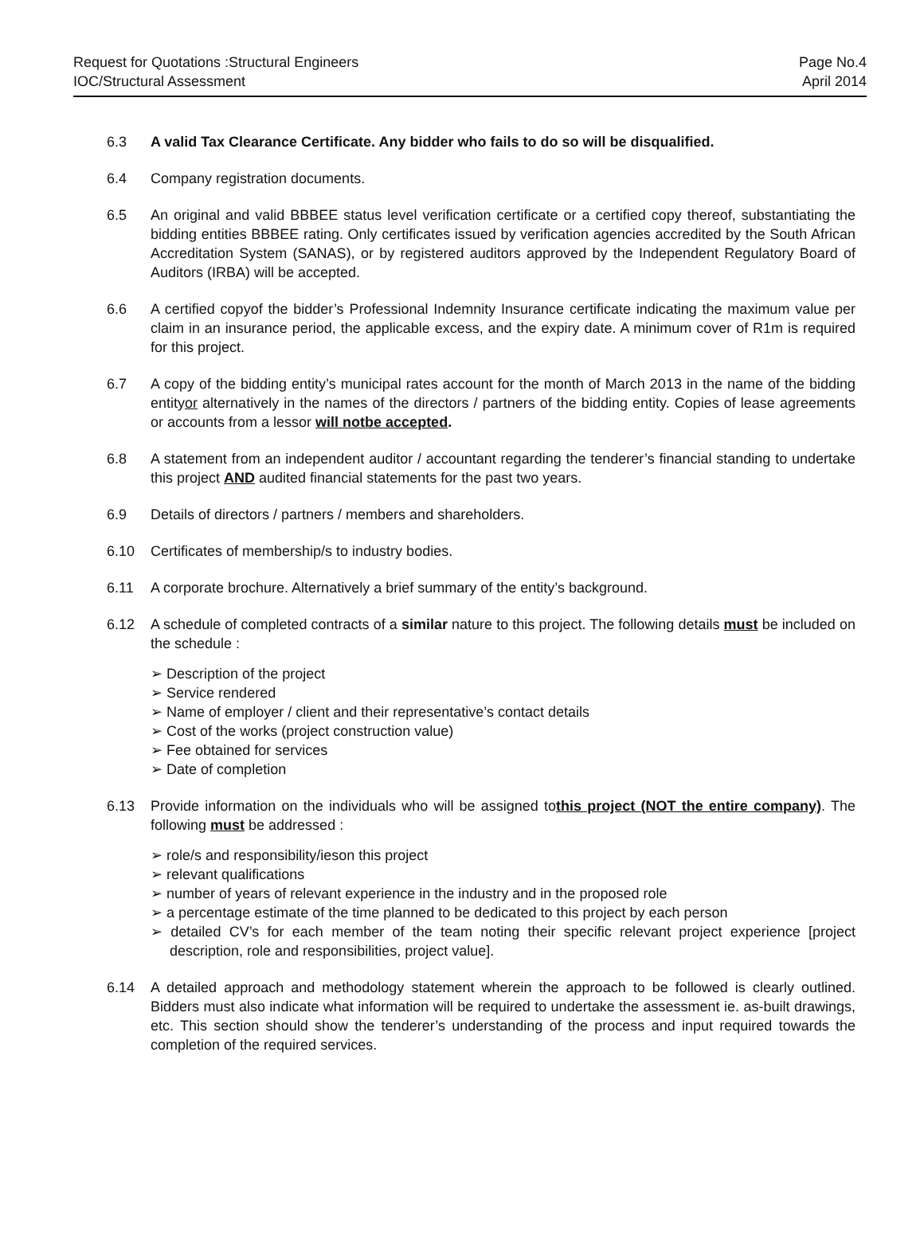Request for Quotations :Structural Engineers
IOC/Structural Assessment
Page No.4
April 2014
6.3 A valid Tax Clearance Certificate. Any bidder who fails to do so will be disqualified.
6.4 Company registration documents.
6.5 An original and valid BBBEE status level verification certificate or a certified copy thereof, substantiating the bidding entities BBBEE rating. Only certificates issued by verification agencies accredited by the South African Accreditation System (SANAS), or by registered auditors approved by the Independent Regulatory Board of Auditors (IRBA) will be accepted.
6.6 A certified copyof the bidder’s Professional Indemnity Insurance certificate indicating the maximum value per claim in an insurance period, the applicable excess, and the expiry date. A minimum cover of R1m is required for this project.
6.7 A copy of the bidding entity’s municipal rates account for the month of March 2013 in the name of the bidding entityor alternatively in the names of the directors / partners of the bidding entity. Copies of lease agreements or accounts from a lessor will notbe accepted.
6.8 A statement from an independent auditor / accountant regarding the tenderer’s financial standing to undertake this project AND audited financial statements for the past two years.
6.9 Details of directors / partners / members and shareholders.
6.10 Certificates of membership/s to industry bodies.
6.11 A corporate brochure. Alternatively a brief summary of the entity’s background.
6.12 A schedule of completed contracts of a similar nature to this project. The following details must be included on the schedule :
➢ Description of the project
➢ Service rendered
➢ Name of employer / client and their representative’s contact details
➢ Cost of the works (project construction value)
➢ Fee obtained for services
➢ Date of completion
6.13 Provide information on the individuals who will be assigned tothis project (NOT the entire company). The following must be addressed :
➢ role/s and responsibility/ieson this project
➢ relevant qualifications
➢ number of years of relevant experience in the industry and in the proposed role
➢ a percentage estimate of the time planned to be dedicated to this project by each person
➢ detailed CV’s for each member of the team noting their specific relevant project experience [project description, role and responsibilities, project value].
6.14 A detailed approach and methodology statement wherein the approach to be followed is clearly outlined. Bidders must also indicate what information will be required to undertake the assessment ie. as-built drawings, etc. This section should show the tenderer’s understanding of the process and input required towards the completion of the required services.